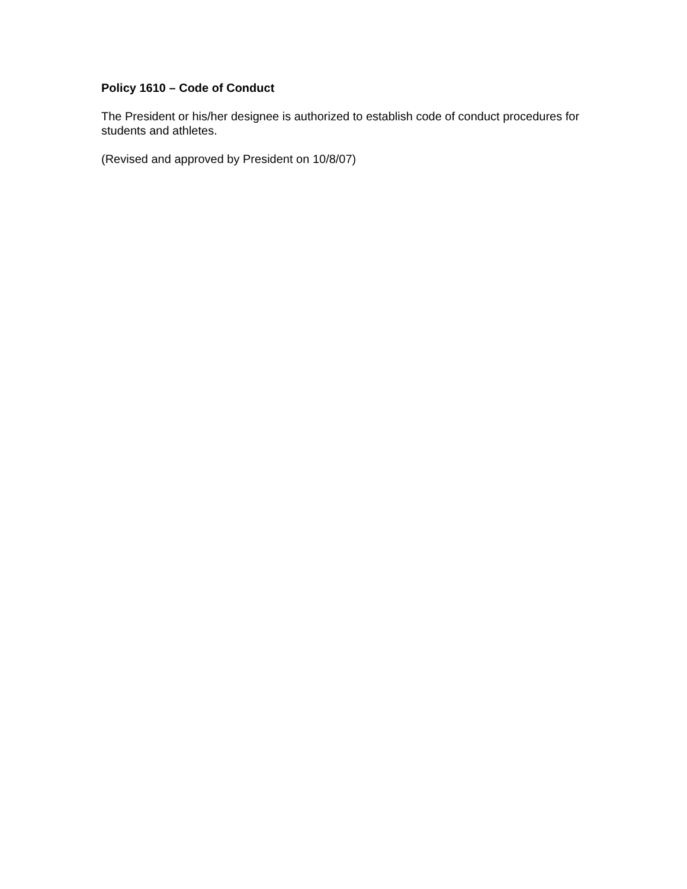Policy 1610 – Code of Conduct
The President or his/her designee is authorized to establish code of conduct procedures for students and athletes.
(Revised and approved by President on 10/8/07)